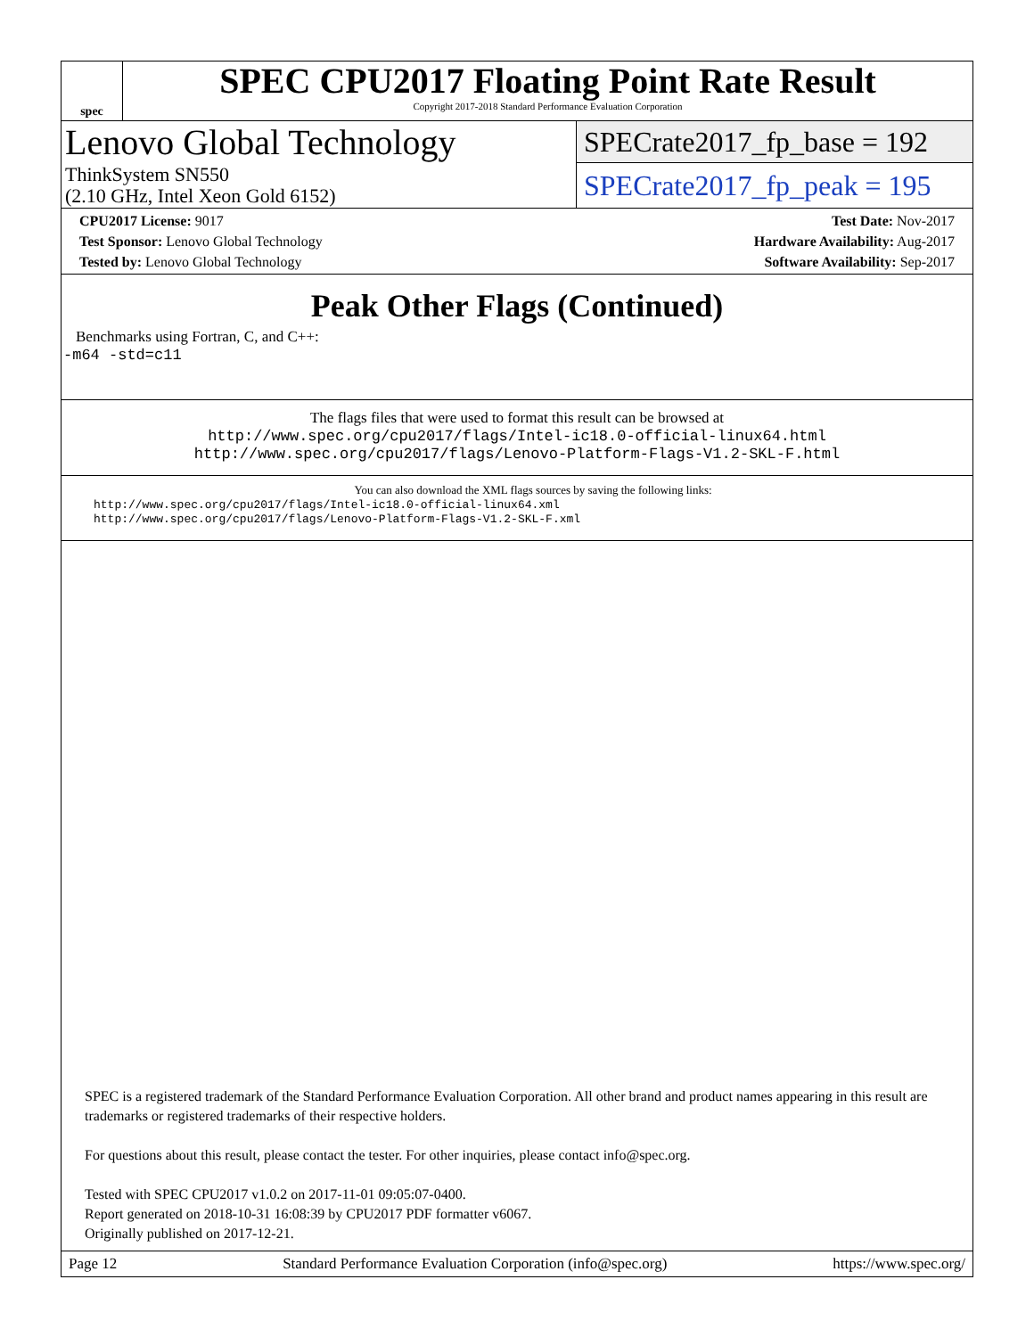spec
SPEC CPU2017 Floating Point Rate Result
Copyright 2017-2018 Standard Performance Evaluation Corporation
Lenovo Global Technology
ThinkSystem SN550
(2.10 GHz, Intel Xeon Gold 6152)
SPECrate2017_fp_base = 192
SPECrate2017_fp_peak = 195
CPU2017 License: 9017
Test Sponsor: Lenovo Global Technology
Tested by: Lenovo Global Technology
Test Date: Nov-2017
Hardware Availability: Aug-2017
Software Availability: Sep-2017
Peak Other Flags (Continued)
Benchmarks using Fortran, C, and C++:
-m64 -std=c11
The flags files that were used to format this result can be browsed at
http://www.spec.org/cpu2017/flags/Intel-ic18.0-official-linux64.html
http://www.spec.org/cpu2017/flags/Lenovo-Platform-Flags-V1.2-SKL-F.html
You can also download the XML flags sources by saving the following links:
http://www.spec.org/cpu2017/flags/Intel-ic18.0-official-linux64.xml
http://www.spec.org/cpu2017/flags/Lenovo-Platform-Flags-V1.2-SKL-F.xml
SPEC is a registered trademark of the Standard Performance Evaluation Corporation. All other brand and product names appearing in this result are trademarks or registered trademarks of their respective holders.
For questions about this result, please contact the tester. For other inquiries, please contact info@spec.org.
Tested with SPEC CPU2017 v1.0.2 on 2017-11-01 09:05:07-0400.
Report generated on 2018-10-31 16:08:39 by CPU2017 PDF formatter v6067.
Originally published on 2017-12-21.
Page 12 Standard Performance Evaluation Corporation (info@spec.org) https://www.spec.org/